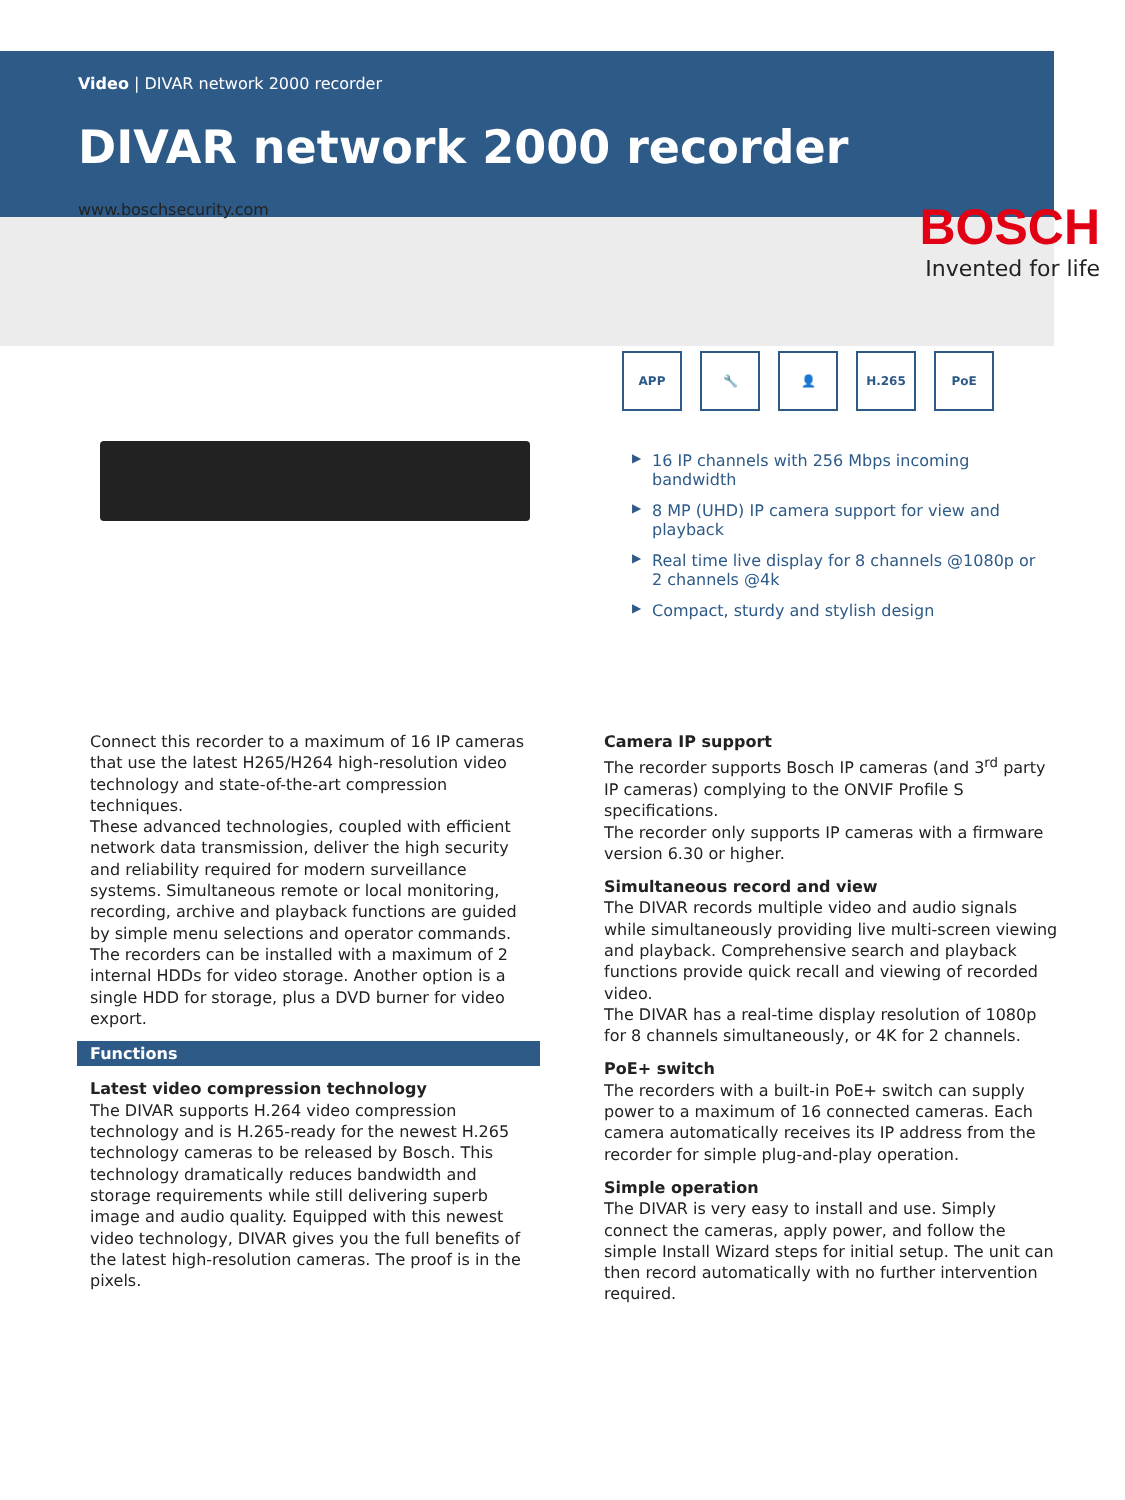Video | DIVAR network 2000 recorder
DIVAR network 2000 recorder
www.boschsecurity.com
BOSCH
Invented for life
APP 🔧 👤 H.265 PoE
▶ 16 IP channels with 256 Mbps incoming bandwidth
▶ 8 MP (UHD) IP camera support for view and playback
▶ Real time live display for 8 channels @1080p or 2 channels @4k
▶ Compact, sturdy and stylish design
Connect this recorder to a maximum of 16 IP cameras that use the latest H265/H264 high-resolution video technology and state-of-the-art compression techniques.
These advanced technologies, coupled with efficient network data transmission, deliver the high security and reliability required for modern surveillance systems. Simultaneous remote or local monitoring, recording, archive and playback functions are guided by simple menu selections and operator commands. The recorders can be installed with a maximum of 2 internal HDDs for video storage. Another option is a single HDD for storage, plus a DVD burner for video export.
Functions
Latest video compression technology
The DIVAR supports H.264 video compression technology and is H.265-ready for the newest H.265 technology cameras to be released by Bosch. This technology dramatically reduces bandwidth and storage requirements while still delivering superb image and audio quality. Equipped with this newest video technology, DIVAR gives you the full benefits of the latest high-resolution cameras. The proof is in the pixels.
Camera IP support
The recorder supports Bosch IP cameras (and 3<sup>rd</sup> party IP cameras) complying to the ONVIF Profile S specifications.
The recorder only supports IP cameras with a firmware version 6.30 or higher.
Simultaneous record and view
The DIVAR records multiple video and audio signals while simultaneously providing live multi-screen viewing and playback. Comprehensive search and playback functions provide quick recall and viewing of recorded video.
The DIVAR has a real-time display resolution of 1080p for 8 channels simultaneously, or 4K for 2 channels.
PoE+ switch
The recorders with a built-in PoE+ switch can supply power to a maximum of 16 connected cameras. Each camera automatically receives its IP address from the recorder for simple plug-and-play operation.
Simple operation
The DIVAR is very easy to install and use. Simply connect the cameras, apply power, and follow the simple Install Wizard steps for initial setup. The unit can then record automatically with no further intervention required.